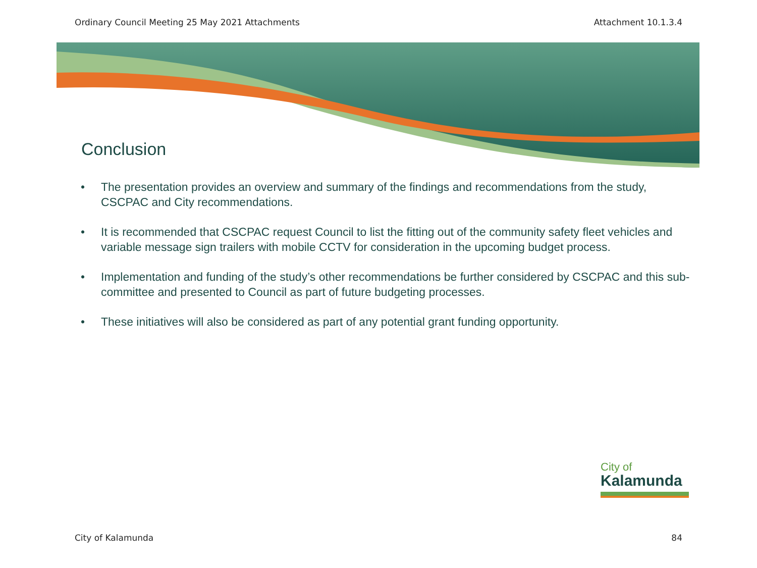Ordinary Council Meeting 25 May 2021 Attachments Attachment 10.1.3.4
Conclusion
• The presentation provides an overview and summary of the findings and recommendations from the study, CSCPAC and City recommendations.
• It is recommended that CSCPAC request Council to list the fitting out of the community safety fleet vehicles and variable message sign trailers with mobile CCTV for consideration in the upcoming budget process.
• Implementation and funding of the study’s other recommendations be further considered by CSCPAC and this sub-committee and presented to Council as part of future budgeting processes.
• These initiatives will also be considered as part of any potential grant funding opportunity.
City of
Kalamunda
City of Kalamunda 84